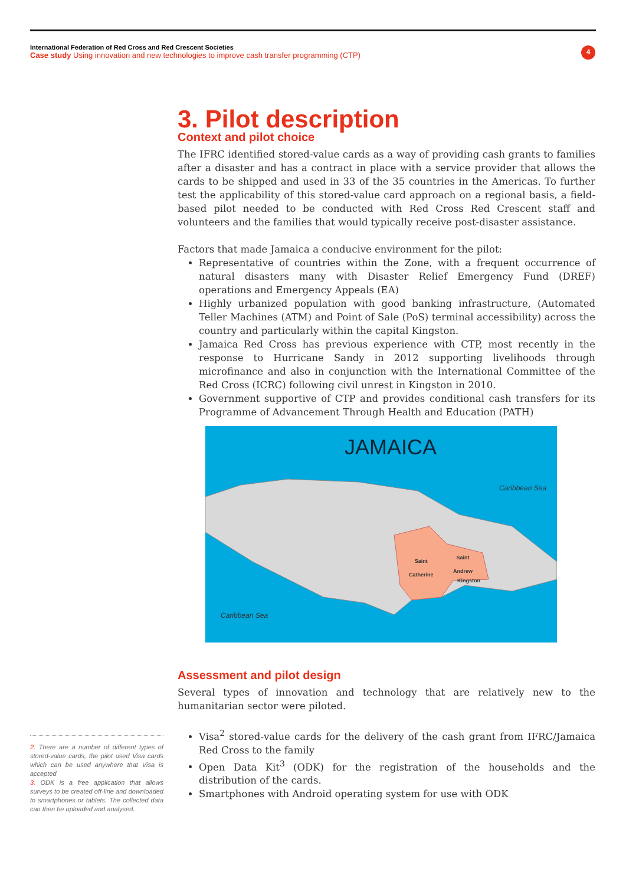International Federation of Red Cross and Red Crescent Societies
Case study Using innovation and new technologies to improve cash transfer programming (CTP)
4
3. Pilot description
Context and pilot choice
The IFRC identified stored-value cards as a way of providing cash grants to families after a disaster and has a contract in place with a service provider that allows the cards to be shipped and used in 33 of the 35 countries in the Americas. To further test the applicability of this stored-value card approach on a regional basis, a field-based pilot needed to be conducted with Red Cross Red Crescent staff and volunteers and the families that would typically receive post-disaster assistance.
Factors that made Jamaica a conducive environment for the pilot:
Representative of countries within the Zone, with a frequent occurrence of natural disasters many with Disaster Relief Emergency Fund (DREF) operations and Emergency Appeals (EA)
Highly urbanized population with good banking infrastructure, (Automated Teller Machines (ATM) and Point of Sale (PoS) terminal accessibility) across the country and particularly within the capital Kingston.
Jamaica Red Cross has previous experience with CTP, most recently in the response to Hurricane Sandy in 2012 supporting livelihoods through microfinance and also in conjunction with the International Committee of the Red Cross (ICRC) following civil unrest in Kingston in 2010.
Government supportive of CTP and provides conditional cash transfers for its Programme of Advancement Through Health and Education (PATH)
JAMAICA
Caribbean Sea
Saint
Catherine
Saint
Andrew
Kingston
Caribbean Sea
Assessment and pilot design
Several types of innovation and technology that are relatively new to the humanitarian sector were piloted.
Visa<sup>2</sup> stored-value cards for the delivery of the cash grant from IFRC/Jamaica Red Cross to the family
Open Data Kit<sup>3</sup> (ODK) for the registration of the households and the distribution of the cards.
Smartphones with Android operating system for use with ODK
2. There are a number of different types of stored-value cards, the pilot used Visa cards which can be used anywhere that Visa is accepted
3. ODK is a free application that allows surveys to be created off-line and downloaded to smartphones or tablets. The collected data can then be uploaded and analysed.